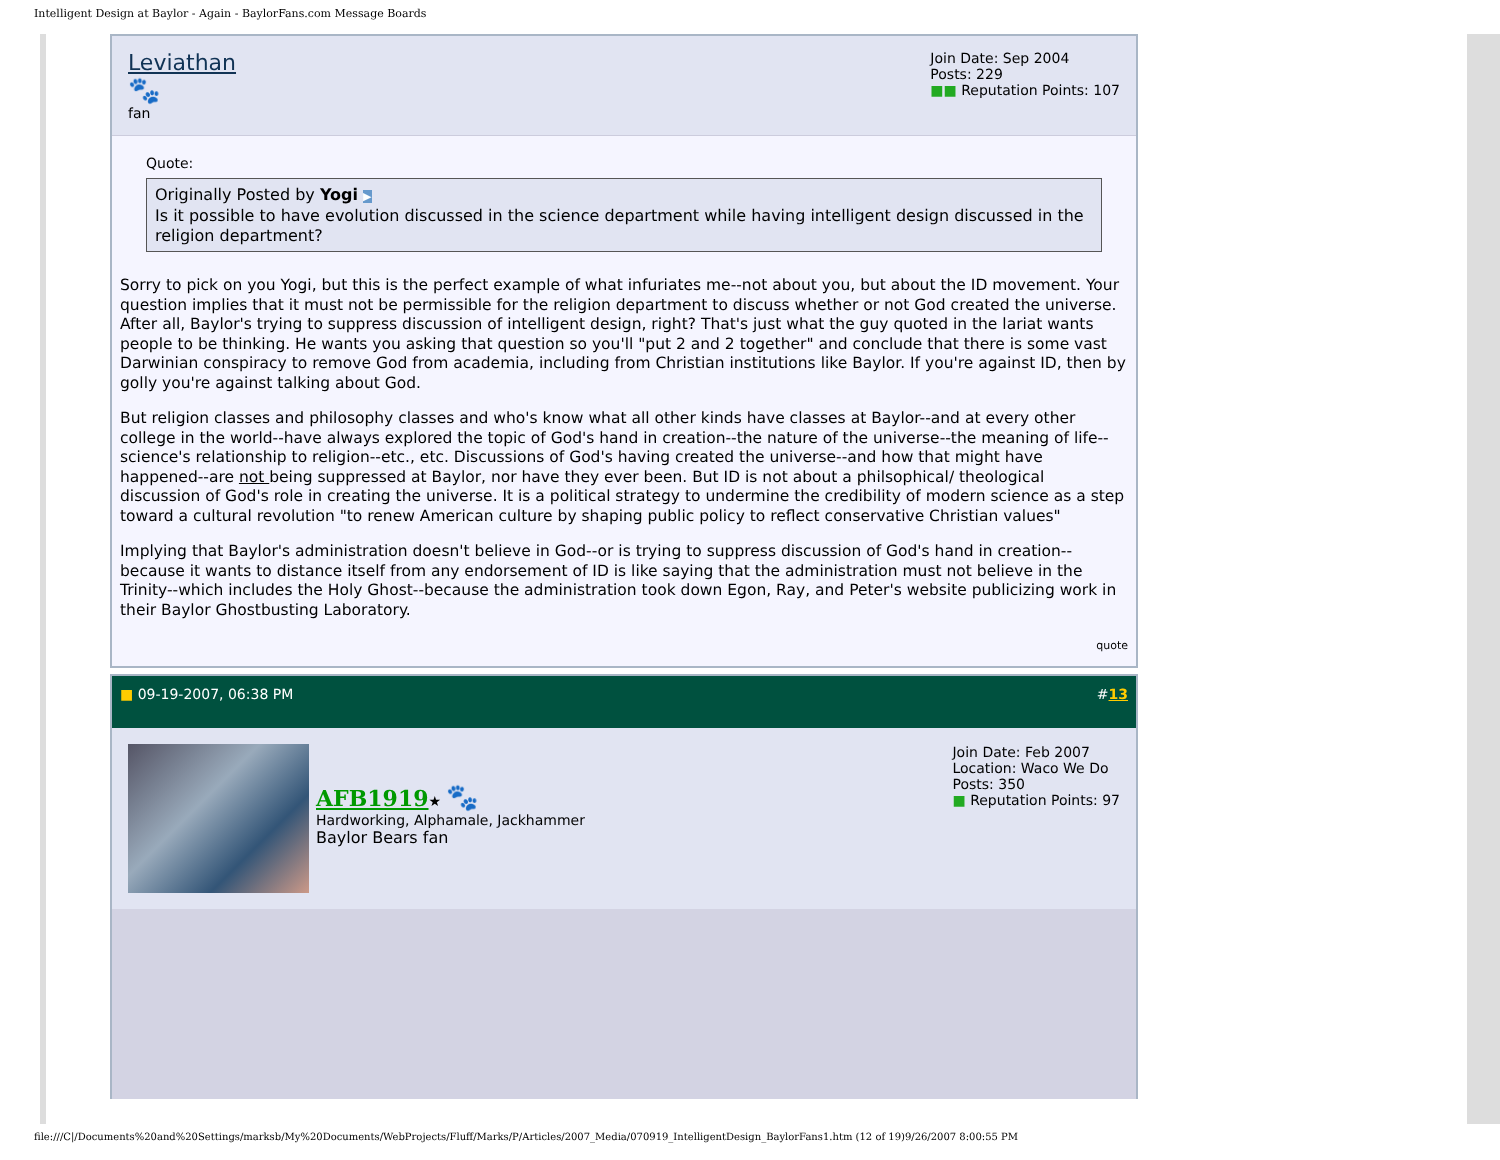Intelligent Design at Baylor - Again - BaylorFans.com Message Boards
Leviathan
🐾
fan
Join Date: Sep 2004
Posts: 229
■■ Reputation Points: 107
Quote:
Originally Posted by Yogi ▶
Is it possible to have evolution discussed in the science department while having intelligent design discussed in the religion department?
Sorry to pick on you Yogi, but this is the perfect example of what infuriates me--not about you, but about the ID movement. Your question implies that it must not be permissible for the religion department to discuss whether or not God created the universe. After all, Baylor's trying to suppress discussion of intelligent design, right? That's just what the guy quoted in the lariat wants people to be thinking. He wants you asking that question so you'll "put 2 and 2 together" and conclude that there is some vast Darwinian conspiracy to remove God from academia, including from Christian institutions like Baylor. If you're against ID, then by golly you're against talking about God.
But religion classes and philosophy classes and who's know what all other kinds have classes at Baylor--and at every other college in the world--have always explored the topic of God's hand in creation--the nature of the universe--the meaning of life--science's relationship to religion--etc., etc. Discussions of God's having created the universe--and how that might have happened--are not being suppressed at Baylor, nor have they ever been. But ID is not about a philsophical/ theological discussion of God's role in creating the universe. It is a political strategy to undermine the credibility of modern science as a step toward a cultural revolution "to renew American culture by shaping public policy to reflect conservative Christian values"
Implying that Baylor's administration doesn't believe in God--or is trying to suppress discussion of God's hand in creation--because it wants to distance itself from any endorsement of ID is like saying that the administration must not believe in the Trinity--which includes the Holy Ghost--because the administration took down Egon, Ray, and Peter's website publicizing work in their Baylor Ghostbusting Laboratory.
quote
■ 09-19-2007, 06:38 PM #13
AFB1919★ 🐾
Hardworking, Alphamale, Jackhammer
Baylor Bears fan
Join Date: Feb 2007
Location: Waco We Do
Posts: 350
■ Reputation Points: 97
file:///C|/Documents%20and%20Settings/marksb/My%20Documents/WebProjects/Fluff/Marks/P/Articles/2007_Media/070919_IntelligentDesign_BaylorFans1.htm (12 of 19)9/26/2007 8:00:55 PM